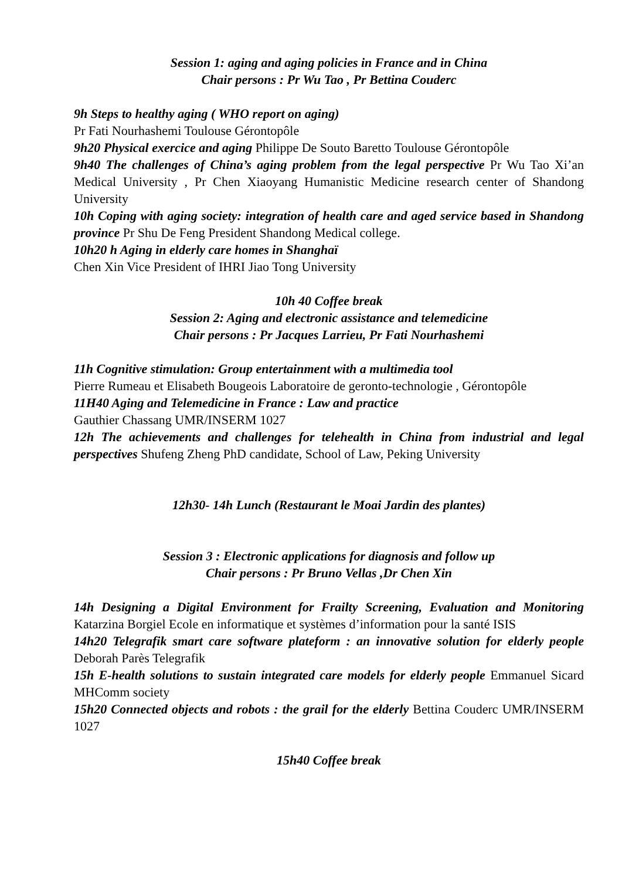Session 1: aging and aging policies in France and in China
Chair persons : Pr Wu Tao , Pr Bettina Couderc
9h Steps to healthy aging ( WHO report on aging)
Pr Fati Nourhashemi Toulouse Gérontopôle
9h20 Physical exercice and aging Philippe De Souto Baretto Toulouse Gérontopôle
9h40 The challenges of China’s aging problem from the legal perspective Pr Wu Tao Xi’an Medical University , Pr Chen Xiaoyang Humanistic Medicine research center of Shandong University
10h Coping with aging society: integration of health care and aged service based in Shandong province Pr Shu De Feng President Shandong Medical college.
10h20 h Aging in elderly care homes in Shanghaï
Chen Xin Vice President of IHRI Jiao Tong University
10h 40 Coffee break
Session 2: Aging and electronic assistance and telemedicine
Chair persons : Pr Jacques Larrieu, Pr Fati Nourhashemi
11h Cognitive stimulation: Group entertainment with a multimedia tool
Pierre Rumeau et Elisabeth Bougeois Laboratoire de geronto-technologie , Gérontopôle
11H40 Aging and Telemedicine in France : Law and practice
Gauthier Chassang UMR/INSERM 1027
12h The achievements and challenges for telehealth in China from industrial and legal perspectives Shufeng Zheng PhD candidate, School of Law, Peking University
12h30- 14h Lunch (Restaurant le Moai Jardin des plantes)
Session 3 : Electronic applications for diagnosis and follow up
Chair persons : Pr Bruno Vellas ,Dr Chen Xin
14h Designing a Digital Environment for Frailty Screening, Evaluation and Monitoring Katarzina Borgiel Ecole en informatique et systèmes d’information pour la santé ISIS
14h20 Telegrafik smart care software plateform : an innovative solution for elderly people Deborah Parès Telegrafik
15h E-health solutions to sustain integrated care models for elderly people Emmanuel Sicard MHComm society
15h20 Connected objects and robots : the grail for the elderly Bettina Couderc UMR/INSERM 1027
15h40 Coffee break